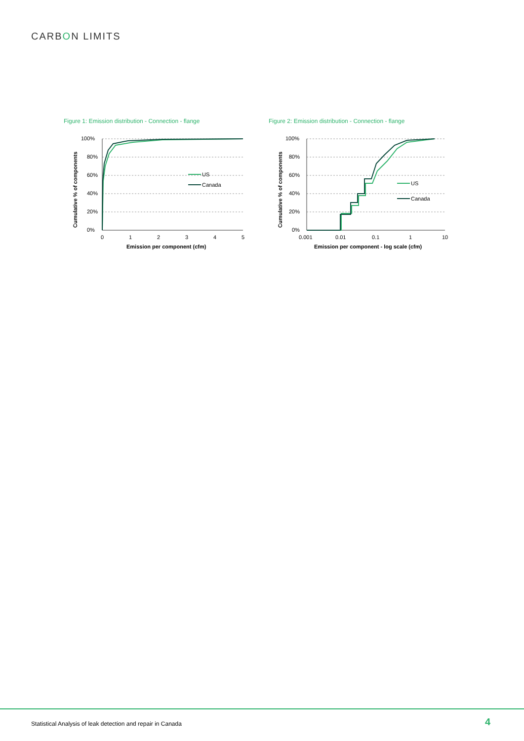CARBON LIMITS
Figure 1: Emission distribution - Connection - flange
100%
80%
60%
40%
20%
0%
0
1
2
3
4
5
Emission per component (cfm)
Cumulative % of components
US
Canada
Figure 2: Emission distribution - Connection - flange
100%
80%
60%
40%
20%
0%
0.001
0.01
0.1
1
10
Emission per component - log scale (cfm)
Cumulative % of components
US
Canada
Statistical Analysis of leak detection and repair in Canada
4